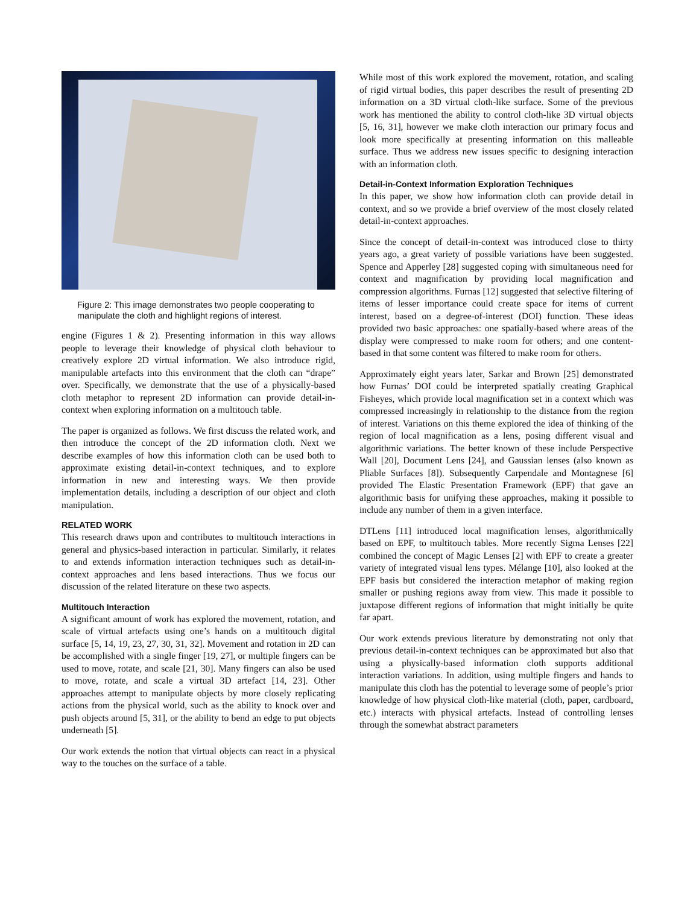Figure 2: This image demonstrates two people cooperating to manipulate the cloth and highlight regions of interest.
engine (Figures 1 & 2). Presenting information in this way allows people to leverage their knowledge of physical cloth behaviour to creatively explore 2D virtual information. We also introduce rigid, manipulable artefacts into this environment that the cloth can “drape” over. Specifically, we demonstrate that the use of a physically-based cloth metaphor to represent 2D information can provide detail-in-context when exploring information on a multitouch table.
The paper is organized as follows. We first discuss the related work, and then introduce the concept of the 2D information cloth. Next we describe examples of how this information cloth can be used both to approximate existing detail-in-context techniques, and to explore information in new and interesting ways. We then provide implementation details, including a description of our object and cloth manipulation.
RELATED WORK
This research draws upon and contributes to multitouch interactions in general and physics-based interaction in particular. Similarly, it relates to and extends information interaction techniques such as detail-in-context approaches and lens based interactions. Thus we focus our discussion of the related literature on these two aspects.
Multitouch Interaction
A significant amount of work has explored the movement, rotation, and scale of virtual artefacts using one’s hands on a multitouch digital surface [5, 14, 19, 23, 27, 30, 31, 32]. Movement and rotation in 2D can be accomplished with a single finger [19, 27], or multiple fingers can be used to move, rotate, and scale [21, 30]. Many fingers can also be used to move, rotate, and scale a virtual 3D artefact [14, 23]. Other approaches attempt to manipulate objects by more closely replicating actions from the physical world, such as the ability to knock over and push objects around [5, 31], or the ability to bend an edge to put objects underneath [5].
Our work extends the notion that virtual objects can react in a physical way to the touches on the surface of a table.
While most of this work explored the movement, rotation, and scaling of rigid virtual bodies, this paper describes the result of presenting 2D information on a 3D virtual cloth-like surface. Some of the previous work has mentioned the ability to control cloth-like 3D virtual objects [5, 16, 31], however we make cloth interaction our primary focus and look more specifically at presenting information on this malleable surface. Thus we address new issues specific to designing interaction with an information cloth.
Detail-in-Context Information Exploration Techniques
In this paper, we show how information cloth can provide detail in context, and so we provide a brief overview of the most closely related detail-in-context approaches.
Since the concept of detail-in-context was introduced close to thirty years ago, a great variety of possible variations have been suggested. Spence and Apperley [28] suggested coping with simultaneous need for context and magnification by providing local magnification and compression algorithms. Furnas [12] suggested that selective filtering of items of lesser importance could create space for items of current interest, based on a degree-of-interest (DOI) function. These ideas provided two basic approaches: one spatially-based where areas of the display were compressed to make room for others; and one content-based in that some content was filtered to make room for others.
Approximately eight years later, Sarkar and Brown [25] demonstrated how Furnas’ DOI could be interpreted spatially creating Graphical Fisheyes, which provide local magnification set in a context which was compressed increasingly in relationship to the distance from the region of interest. Variations on this theme explored the idea of thinking of the region of local magnification as a lens, posing different visual and algorithmic variations. The better known of these include Perspective Wall [20], Document Lens [24], and Gaussian lenses (also known as Pliable Surfaces [8]). Subsequently Carpendale and Montagnese [6] provided The Elastic Presentation Framework (EPF) that gave an algorithmic basis for unifying these approaches, making it possible to include any number of them in a given interface.
DTLens [11] introduced local magnification lenses, algorithmically based on EPF, to multitouch tables. More recently Sigma Lenses [22] combined the concept of Magic Lenses [2] with EPF to create a greater variety of integrated visual lens types. Mélange [10], also looked at the EPF basis but considered the interaction metaphor of making region smaller or pushing regions away from view. This made it possible to juxtapose different regions of information that might initially be quite far apart.
Our work extends previous literature by demonstrating not only that previous detail-in-context techniques can be approximated but also that using a physically-based information cloth supports additional interaction variations. In addition, using multiple fingers and hands to manipulate this cloth has the potential to leverage some of people’s prior knowledge of how physical cloth-like material (cloth, paper, cardboard, etc.) interacts with physical artefacts. Instead of controlling lenses through the somewhat abstract parameters